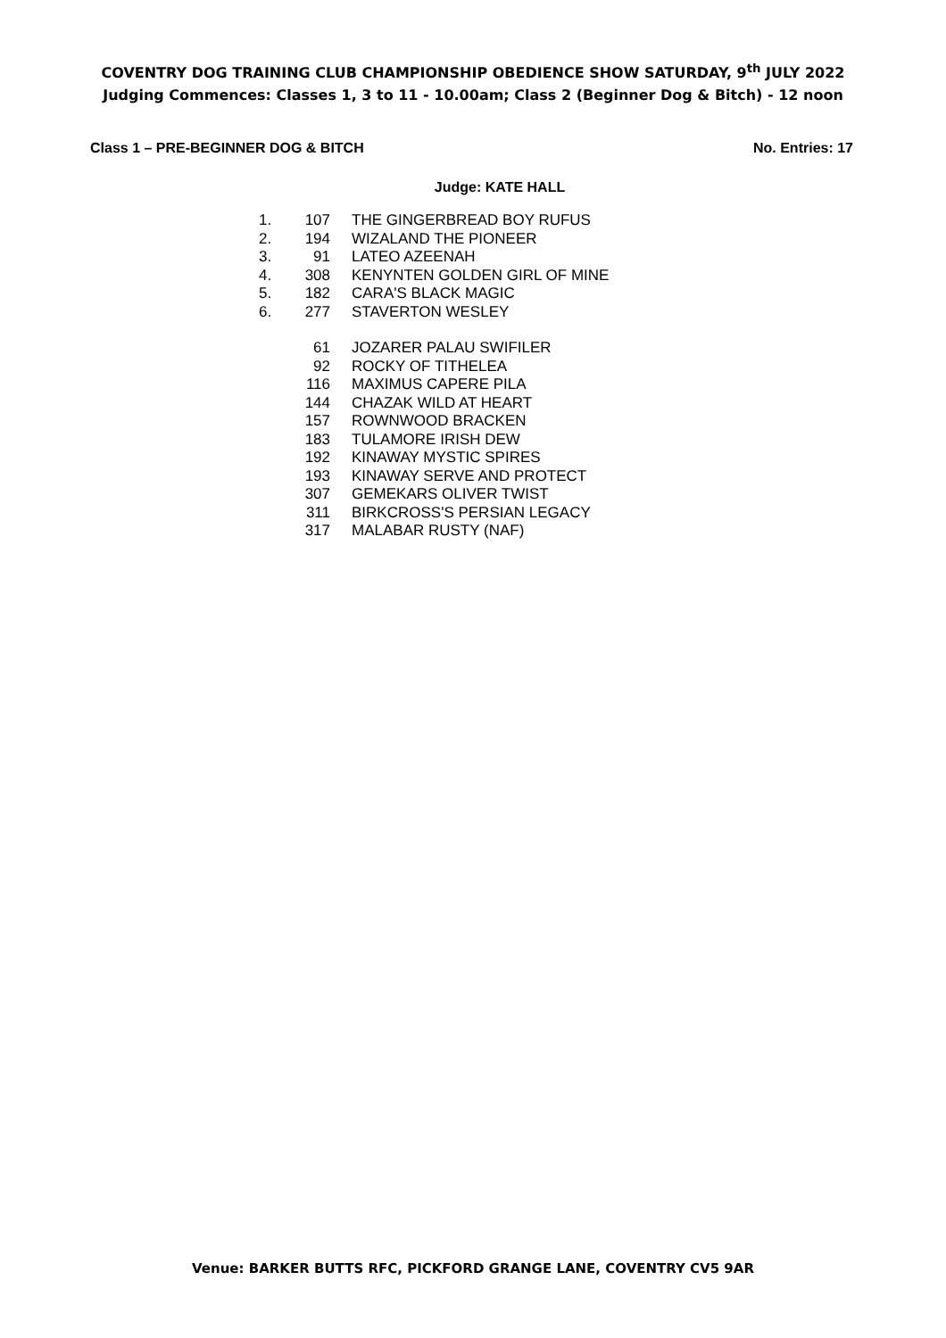COVENTRY DOG TRAINING CLUB CHAMPIONSHIP OBEDIENCE SHOW SATURDAY, 9<sup>th</sup> JULY 2022
Judging Commences: Classes 1, 3 to 11 - 10.00am; Class 2 (Beginner Dog & Bitch) - 12 noon
Class 1 – PRE-BEGINNER DOG & BITCH No. Entries: 17
Judge: KATE HALL
| 1. | 107 | THE GINGERBREAD BOY RUFUS |
| 2. | 194 | WIZALAND THE PIONEER |
| 3. | 91 | LATEO AZEENAH |
| 4. | 308 | KENYNTEN GOLDEN GIRL OF MINE |
| 5. | 182 | CARA'S BLACK MAGIC |
| 6. | 277 | STAVERTON WESLEY |
| | 61 | JOZARER PALAU SWIFILER |
| | 92 | ROCKY OF TITHELEA |
| | 116 | MAXIMUS CAPERE PILA |
| | 144 | CHAZAK WILD AT HEART |
| | 157 | ROWNWOOD BRACKEN |
| | 183 | TULAMORE IRISH DEW |
| | 192 | KINAWAY MYSTIC SPIRES |
| | 193 | KINAWAY SERVE AND PROTECT |
| | 307 | GEMEKARS OLIVER TWIST |
| | 311 | BIRKCROSS'S PERSIAN LEGACY |
| | 317 | MALABAR RUSTY (NAF) |
Venue: BARKER BUTTS RFC, PICKFORD GRANGE LANE, COVENTRY CV5 9AR